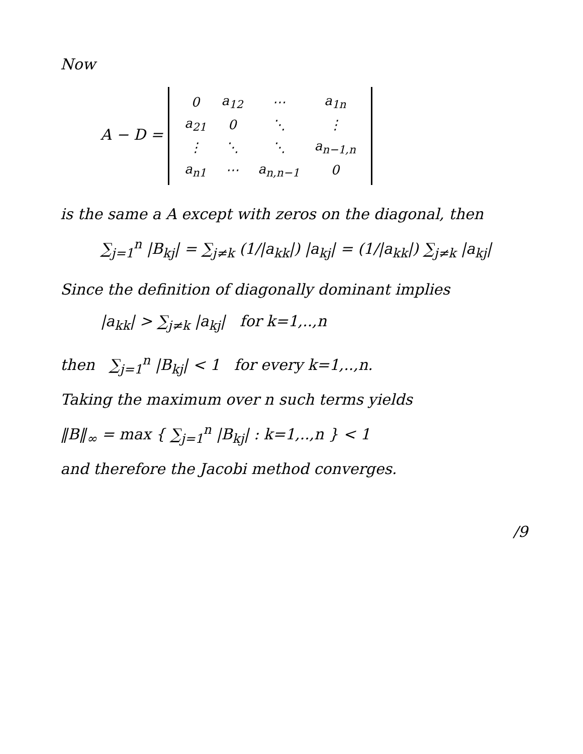Now
A − D =
| 0 | a<sub>12</sub> | ⋯ | a<sub>1n</sub> |
| a<sub>21</sub> | 0 | ⋱ | ⋮ |
| ⋮ | ⋱ | ⋱ | a<sub>n−1,n</sub> |
| a<sub>n1</sub> | ⋯ | a<sub>n,n−1</sub> | 0 |
is the same a A except with zeros on the diagonal, then
∑<sub>j=1</sub><sup>n</sup> |B<sub>kj</sub>| = ∑<sub>j≠k</sub> (1/|a<sub>kk</sub>|) |a<sub>kj</sub>| = (1/|a<sub>kk</sub>|) ∑<sub>j≠k</sub> |a<sub>kj</sub>|
Since the definition of diagonally dominant implies
|a<sub>kk</sub>| > ∑<sub>j≠k</sub> |a<sub>kj</sub>| for k=1,..,n
then ∑<sub>j=1</sub><sup>n</sup> |B<sub>kj</sub>| < 1 for every k=1,..,n.
Taking the maximum over n such terms yields
‖B‖<sub>∞</sub> = max { ∑<sub>j=1</sub><sup>n</sup> |B<sub>kj</sub>| : k=1,..,n } < 1
and therefore the Jacobi method converges.
/9